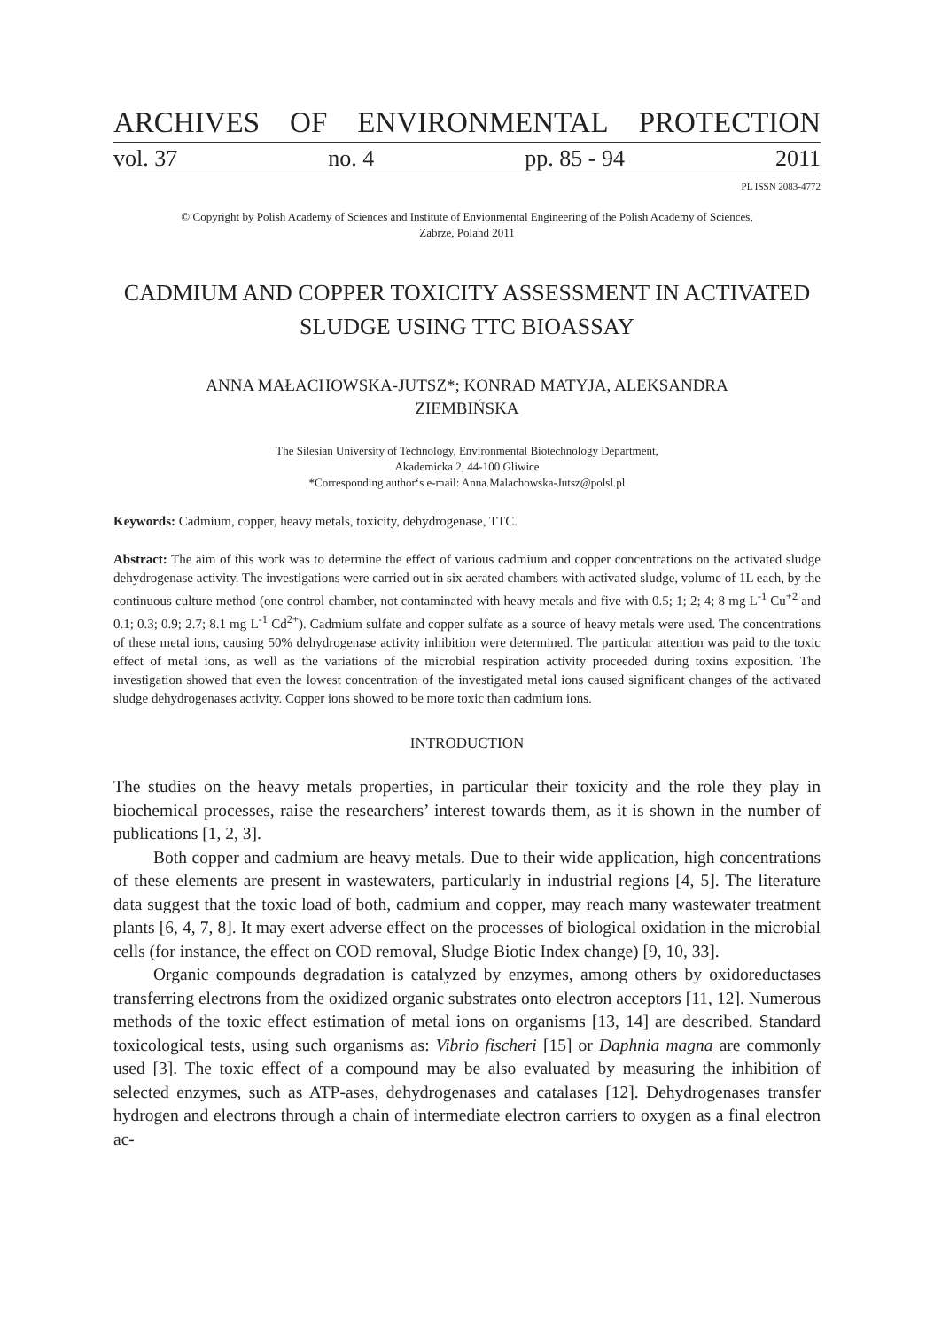ARCHIVES OF ENVIRONMENTAL PROTECTION
vol. 37 no. 4 pp. 85 - 94 2011
PL ISSN 2083-4772
© Copyright by Polish Academy of Sciences and Institute of Envionmental Engineering of the Polish Academy of Sciences,
Zabrze, Poland 2011
CADMIUM AND COPPER TOXICITY ASSESSMENT IN ACTIVATED SLUDGE USING TTC BIOASSAY
ANNA MAŁACHOWSKA-JUTSZ*; KONRAD MATYJA, ALEKSANDRA
ZIEMBIŃSKA
The Silesian University of Technology, Environmental Biotechnology Department,
Akademicka 2, 44-100 Gliwice
*Corresponding author‘s e-mail: Anna.Malachowska-Jutsz@polsl.pl
Keywords: Cadmium, copper, heavy metals, toxicity, dehydrogenase, TTC.
Abstract: The aim of this work was to determine the effect of various cadmium and copper concentrations on the activated sludge dehydrogenase activity. The investigations were carried out in six aerated chambers with activated sludge, volume of 1L each, by the continuous culture method (one control chamber, not contaminated with heavy metals and five with 0.5; 1; 2; 4; 8 mg L<sup>-1</sup> Cu<sup>+2</sup> and 0.1; 0.3; 0.9; 2.7; 8.1 mg L<sup>-1</sup> Cd<sup>2+</sup>). Cadmium sulfate and copper sulfate as a source of heavy metals were used. The concentrations of these metal ions, causing 50% dehydrogenase activity inhibition were determined. The particular attention was paid to the toxic effect of metal ions, as well as the variations of the microbial respiration activity proceeded during toxins exposition. The investigation showed that even the lowest concentration of the investigated metal ions caused significant changes of the activated sludge dehydrogenases activity. Copper ions showed to be more toxic than cadmium ions.
INTRODUCTION
The studies on the heavy metals properties, in particular their toxicity and the role they play in biochemical processes, raise the researchers’ interest towards them, as it is shown in the number of publications [1, 2, 3].
Both copper and cadmium are heavy metals. Due to their wide application, high concentrations of these elements are present in wastewaters, particularly in industrial regions [4, 5]. The literature data suggest that the toxic load of both, cadmium and copper, may reach many wastewater treatment plants [6, 4, 7, 8]. It may exert adverse effect on the processes of biological oxidation in the microbial cells (for instance, the effect on COD removal, Sludge Biotic Index change) [9, 10, 33].
Organic compounds degradation is catalyzed by enzymes, among others by oxidoreductases transferring electrons from the oxidized organic substrates onto electron acceptors [11, 12]. Numerous methods of the toxic effect estimation of metal ions on organisms [13, 14] are described. Standard toxicological tests, using such organisms as: Vibrio fischeri [15] or Daphnia magna are commonly used [3]. The toxic effect of a compound may be also evaluated by measuring the inhibition of selected enzymes, such as ATP-ases, dehydrogenases and catalases [12]. Dehydrogenases transfer hydrogen and electrons through a chain of intermediate electron carriers to oxygen as a final electron ac-